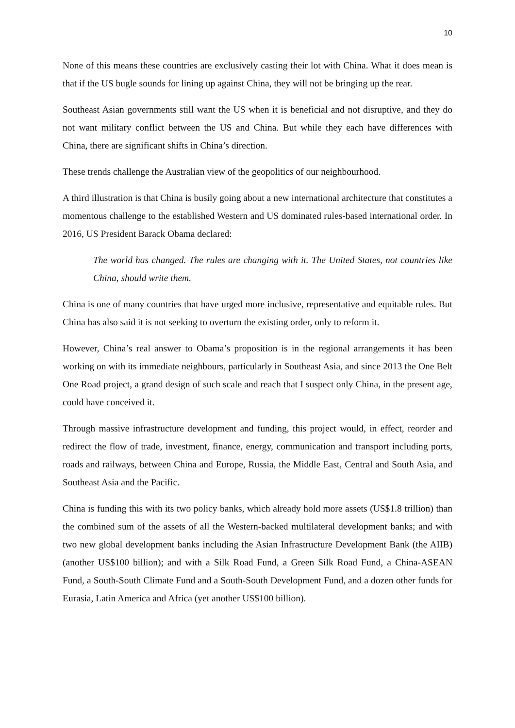10
None of this means these countries are exclusively casting their lot with China. What it does mean is that if the US bugle sounds for lining up against China, they will not be bringing up the rear.
Southeast Asian governments still want the US when it is beneficial and not disruptive, and they do not want military conflict between the US and China. But while they each have differences with China, there are significant shifts in China’s direction.
These trends challenge the Australian view of the geopolitics of our neighbourhood.
A third illustration is that China is busily going about a new international architecture that constitutes a momentous challenge to the established Western and US dominated rules-based international order. In 2016, US President Barack Obama declared:
The world has changed. The rules are changing with it. The United States, not countries like China, should write them.
China is one of many countries that have urged more inclusive, representative and equitable rules. But China has also said it is not seeking to overturn the existing order, only to reform it.
However, China’s real answer to Obama’s proposition is in the regional arrangements it has been working on with its immediate neighbours, particularly in Southeast Asia, and since 2013 the One Belt One Road project, a grand design of such scale and reach that I suspect only China, in the present age, could have conceived it.
Through massive infrastructure development and funding, this project would, in effect, reorder and redirect the flow of trade, investment, finance, energy, communication and transport including ports, roads and railways, between China and Europe, Russia, the Middle East, Central and South Asia, and Southeast Asia and the Pacific.
China is funding this with its two policy banks, which already hold more assets (US$1.8 trillion) than the combined sum of the assets of all the Western-backed multilateral development banks; and with two new global development banks including the Asian Infrastructure Development Bank (the AIIB) (another US$100 billion); and with a Silk Road Fund, a Green Silk Road Fund, a China-ASEAN Fund, a South-South Climate Fund and a South-South Development Fund, and a dozen other funds for Eurasia, Latin America and Africa (yet another US$100 billion).